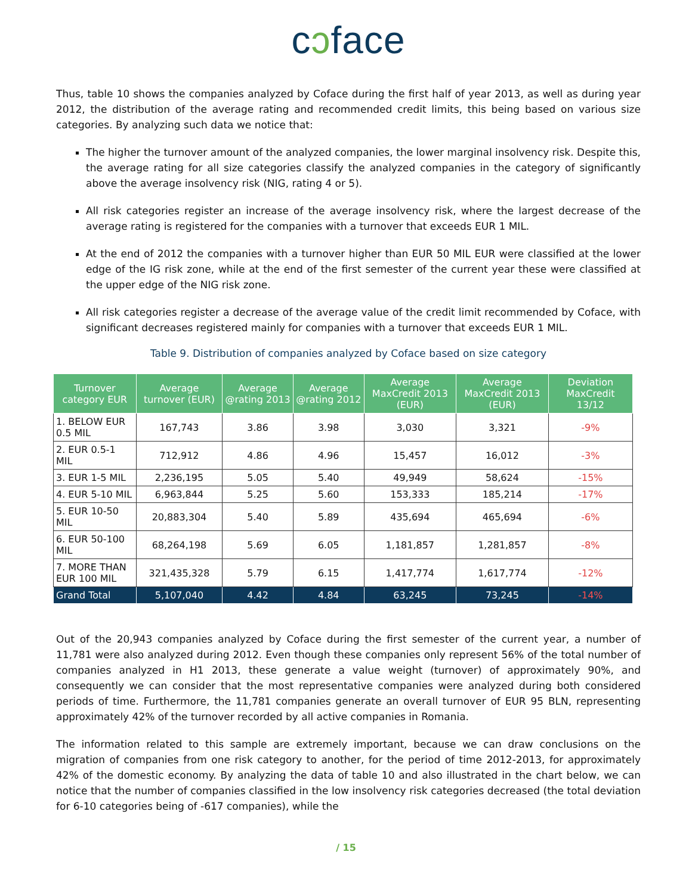cɔface
Thus, table 10 shows the companies analyzed by Coface during the first half of year 2013, as well as during year 2012, the distribution of the average rating and recommended credit limits, this being based on various size categories. By analyzing such data we notice that:
The higher the turnover amount of the analyzed companies, the lower marginal insolvency risk. Despite this, the average rating for all size categories classify the analyzed companies in the category of significantly above the average insolvency risk (NIG, rating 4 or 5).
All risk categories register an increase of the average insolvency risk, where the largest decrease of the average rating is registered for the companies with a turnover that exceeds EUR 1 MIL.
At the end of 2012 the companies with a turnover higher than EUR 50 MIL EUR were classified at the lower edge of the IG risk zone, while at the end of the first semester of the current year these were classified at the upper edge of the NIG risk zone.
All risk categories register a decrease of the average value of the credit limit recommended by Coface, with significant decreases registered mainly for companies with a turnover that exceeds EUR 1 MIL.
Table 9. Distribution of companies analyzed by Coface based on size category
| Turnover category EUR | Average turnover (EUR) | Average @rating 2013 | Average @rating 2012 | Average MaxCredit 2013 (EUR) | Average MaxCredit 2013 (EUR) | Deviation MaxCredit 13/12 |
| --- | --- | --- | --- | --- | --- | --- |
| 1. BELOW EUR 0.5 MIL | 167,743 | 3.86 | 3.98 | 3,030 | 3,321 | -9% |
| 2. EUR 0.5-1 MIL | 712,912 | 4.86 | 4.96 | 15,457 | 16,012 | -3% |
| 3. EUR 1-5 MIL | 2,236,195 | 5.05 | 5.40 | 49,949 | 58,624 | -15% |
| 4. EUR 5-10 MIL | 6,963,844 | 5.25 | 5.60 | 153,333 | 185,214 | -17% |
| 5. EUR 10-50 MIL | 20,883,304 | 5.40 | 5.89 | 435,694 | 465,694 | -6% |
| 6. EUR 50-100 MIL | 68,264,198 | 5.69 | 6.05 | 1,181,857 | 1,281,857 | -8% |
| 7. MORE THAN EUR 100 MIL | 321,435,328 | 5.79 | 6.15 | 1,417,774 | 1,617,774 | -12% |
| Grand Total | 5,107,040 | 4.42 | 4.84 | 63,245 | 73,245 | -14% |
Out of the 20,943 companies analyzed by Coface during the first semester of the current year, a number of 11,781 were also analyzed during 2012. Even though these companies only represent 56% of the total number of companies analyzed in H1 2013, these generate a value weight (turnover) of approximately 90%, and consequently we can consider that the most representative companies were analyzed during both considered periods of time. Furthermore, the 11,781 companies generate an overall turnover of EUR 95 BLN, representing approximately 42% of the turnover recorded by all active companies in Romania.
The information related to this sample are extremely important, because we can draw conclusions on the migration of companies from one risk category to another, for the period of time 2012-2013, for approximately 42% of the domestic economy. By analyzing the data of table 10 and also illustrated in the chart below, we can notice that the number of companies classified in the low insolvency risk categories decreased (the total deviation for 6-10 categories being of -617 companies), while the
/ 15